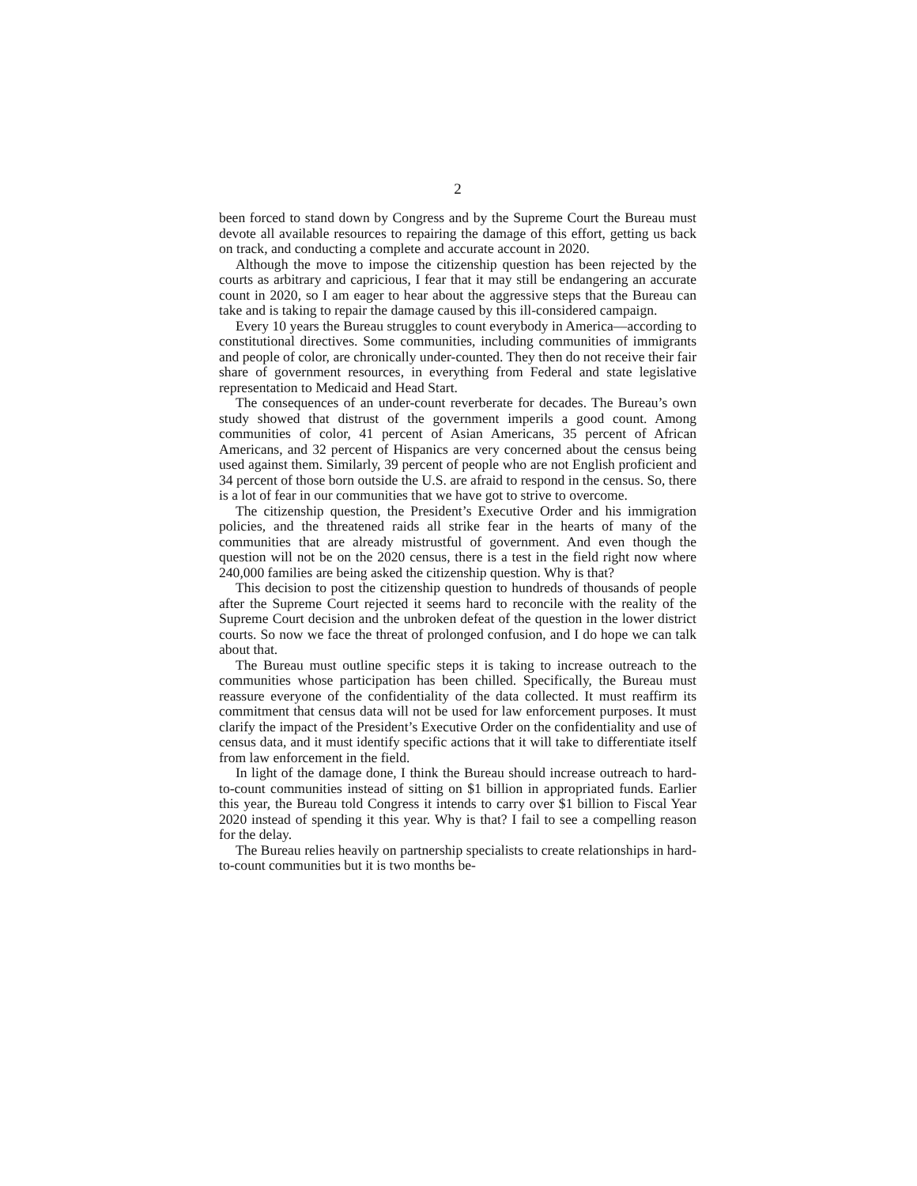2
been forced to stand down by Congress and by the Supreme Court the Bureau must devote all available resources to repairing the damage of this effort, getting us back on track, and conducting a complete and accurate account in 2020.
Although the move to impose the citizenship question has been rejected by the courts as arbitrary and capricious, I fear that it may still be endangering an accurate count in 2020, so I am eager to hear about the aggressive steps that the Bureau can take and is taking to repair the damage caused by this ill-considered campaign.
Every 10 years the Bureau struggles to count everybody in America—according to constitutional directives. Some communities, including communities of immigrants and people of color, are chronically under-counted. They then do not receive their fair share of government resources, in everything from Federal and state legislative representation to Medicaid and Head Start.
The consequences of an under-count reverberate for decades. The Bureau’s own study showed that distrust of the government imperils a good count. Among communities of color, 41 percent of Asian Americans, 35 percent of African Americans, and 32 percent of Hispanics are very concerned about the census being used against them. Similarly, 39 percent of people who are not English proficient and 34 percent of those born outside the U.S. are afraid to respond in the census. So, there is a lot of fear in our communities that we have got to strive to overcome.
The citizenship question, the President’s Executive Order and his immigration policies, and the threatened raids all strike fear in the hearts of many of the communities that are already mistrustful of government. And even though the question will not be on the 2020 census, there is a test in the field right now where 240,000 families are being asked the citizenship question. Why is that?
This decision to post the citizenship question to hundreds of thousands of people after the Supreme Court rejected it seems hard to reconcile with the reality of the Supreme Court decision and the unbroken defeat of the question in the lower district courts. So now we face the threat of prolonged confusion, and I do hope we can talk about that.
The Bureau must outline specific steps it is taking to increase outreach to the communities whose participation has been chilled. Specifically, the Bureau must reassure everyone of the confidentiality of the data collected. It must reaffirm its commitment that census data will not be used for law enforcement purposes. It must clarify the impact of the President’s Executive Order on the confidentiality and use of census data, and it must identify specific actions that it will take to differentiate itself from law enforcement in the field.
In light of the damage done, I think the Bureau should increase outreach to hard-to-count communities instead of sitting on $1 billion in appropriated funds. Earlier this year, the Bureau told Congress it intends to carry over $1 billion to Fiscal Year 2020 instead of spending it this year. Why is that? I fail to see a compelling reason for the delay.
The Bureau relies heavily on partnership specialists to create relationships in hard-to-count communities but it is two months be-